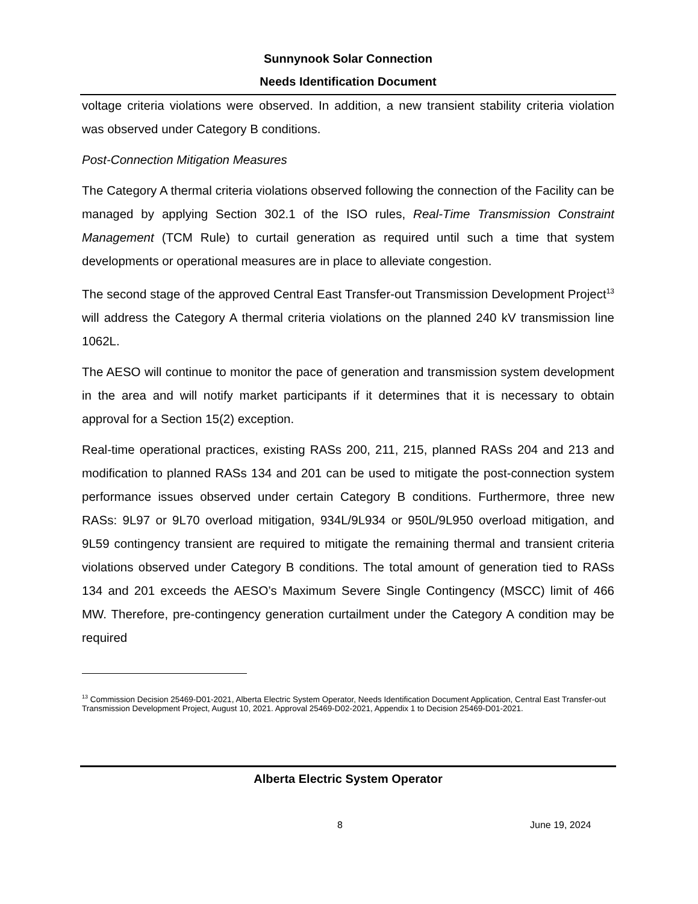Sunnynook Solar Connection
Needs Identification Document
voltage criteria violations were observed. In addition, a new transient stability criteria violation was observed under Category B conditions.
Post-Connection Mitigation Measures
The Category A thermal criteria violations observed following the connection of the Facility can be managed by applying Section 302.1 of the ISO rules, Real-Time Transmission Constraint Management (TCM Rule) to curtail generation as required until such a time that system developments or operational measures are in place to alleviate congestion.
The second stage of the approved Central East Transfer-out Transmission Development Project<sup>13</sup> will address the Category A thermal criteria violations on the planned 240 kV transmission line 1062L.
The AESO will continue to monitor the pace of generation and transmission system development in the area and will notify market participants if it determines that it is necessary to obtain approval for a Section 15(2) exception.
Real-time operational practices, existing RASs 200, 211, 215, planned RASs 204 and 213 and modification to planned RASs 134 and 201 can be used to mitigate the post-connection system performance issues observed under certain Category B conditions. Furthermore, three new RASs: 9L97 or 9L70 overload mitigation, 934L/9L934 or 950L/9L950 overload mitigation, and 9L59 contingency transient are required to mitigate the remaining thermal and transient criteria violations observed under Category B conditions. The total amount of generation tied to RASs 134 and 201 exceeds the AESO’s Maximum Severe Single Contingency (MSCC) limit of 466 MW. Therefore, pre-contingency generation curtailment under the Category A condition may be required
<sup>13</sup> Commission Decision 25469-D01-2021, Alberta Electric System Operator, Needs Identification Document Application, Central East Transfer-out Transmission Development Project, August 10, 2021. Approval 25469-D02-2021, Appendix 1 to Decision 25469-D01-2021.
Alberta Electric System Operator
8 June 19, 2024